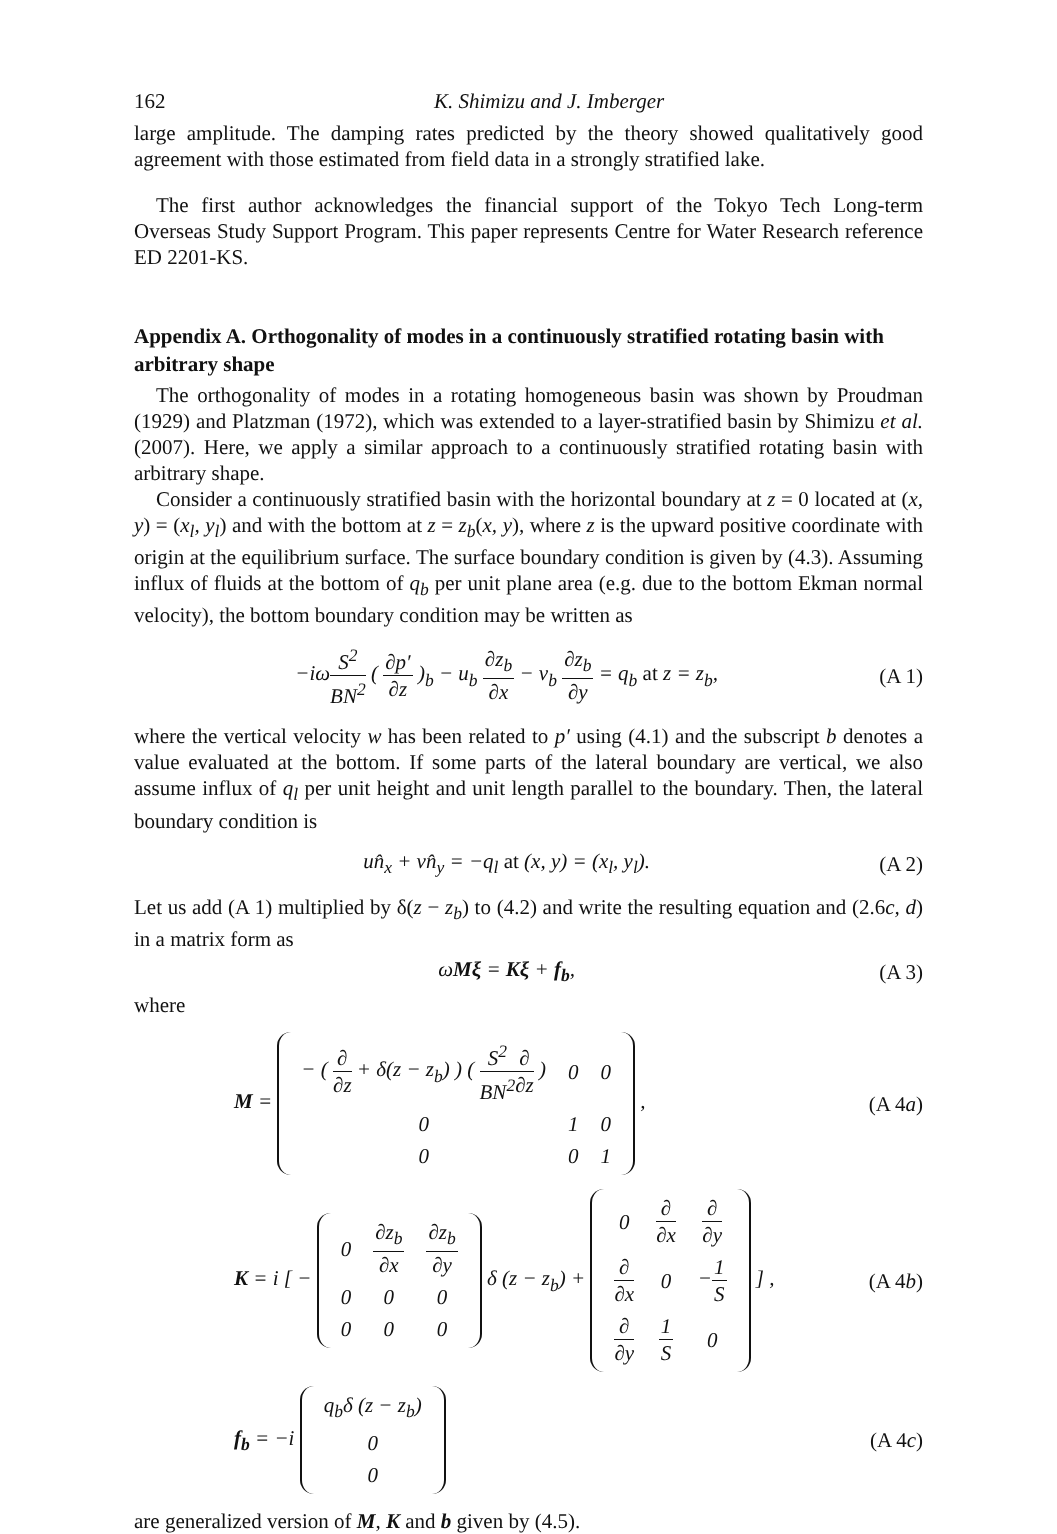162 K. Shimizu and J. Imberger
large amplitude. The damping rates predicted by the theory showed qualitatively good agreement with those estimated from field data in a strongly stratified lake.
The first author acknowledges the financial support of the Tokyo Tech Long-term Overseas Study Support Program. This paper represents Centre for Water Research reference ED 2201-KS.
Appendix A. Orthogonality of modes in a continuously stratified rotating basin with arbitrary shape
The orthogonality of modes in a rotating homogeneous basin was shown by Proudman (1929) and Platzman (1972), which was extended to a layer-stratified basin by Shimizu et al. (2007). Here, we apply a similar approach to a continuously stratified rotating basin with arbitrary shape.
Consider a continuously stratified basin with the horizontal boundary at z = 0 located at (x, y) = (x<sub>l</sub>, y<sub>l</sub>) and with the bottom at z = z<sub>b</sub>(x, y), where z is the upward positive coordinate with origin at the equilibrium surface. The surface boundary condition is given by (4.3). Assuming influx of fluids at the bottom of q<sub>b</sub> per unit plane area (e.g. due to the bottom Ekman normal velocity), the bottom boundary condition may be written as
−iωS<sup>2</sup> BN<sup>2</sup> ( ∂p′ ∂z )<sub>b</sub> − u<sub>b</sub> ∂z<sub>b</sub> ∂x − v<sub>b</sub> ∂z<sub>b</sub> ∂y = q<sub>b</sub> at z = z<sub>b</sub>, (A 1)
where the vertical velocity w has been related to p′ using (4.1) and the subscript b denotes a value evaluated at the bottom. If some parts of the lateral boundary are vertical, we also assume influx of q<sub>l</sub> per unit height and unit length parallel to the boundary. Then, the lateral boundary condition is
un̂<sub>x</sub> + vn̂<sub>y</sub> = −q<sub>l</sub> at (x, y) = (x<sub>l</sub>, y<sub>l</sub>). (A 2)
Let us add (A 1) multiplied by δ(z − z<sub>b</sub>) to (4.2) and write the resulting equation and (2.6c, d) in a matrix form as
ωMξ = Kξ + f<sub>b</sub>, (A 3)
where
M =
| − ( ∂ ∂z + δ(z − z<sub>b</sub>) ) ( S<sup>2</sup> BN<sup>2</sup> ∂ ∂z ) | 0 | 0 |
| 0 | 1 | 0 |
| 0 | 0 | 1 |
, (A 4a)
K = i [ −
| 0 | ∂z<sub>b</sub> ∂x | ∂z<sub>b</sub> ∂y |
| 0 | 0 | 0 |
| 0 | 0 | 0 |
δ (z − z<sub>b</sub>) +
| 0 | ∂ ∂x | ∂ ∂y |
| ∂ ∂x | 0 | − 1 S |
| ∂ ∂y | 1 S | 0 |
] , (A 4b)
f<sub>b</sub> = −i
| q<sub>b</sub>δ (z − z<sub>b</sub>) |
| 0 |
| 0 |
(A 4c)
are generalized version of M, K and b given by (4.5).